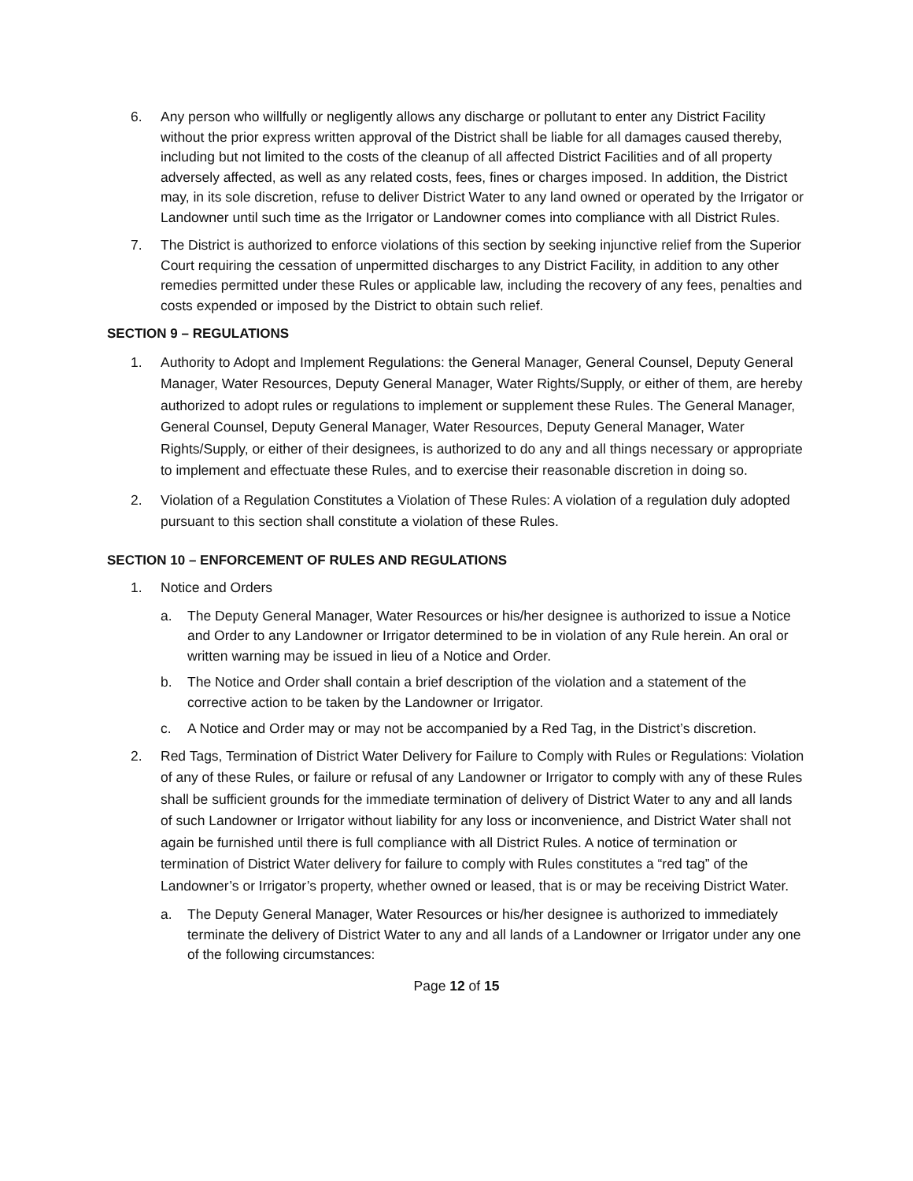6. Any person who willfully or negligently allows any discharge or pollutant to enter any District Facility without the prior express written approval of the District shall be liable for all damages caused thereby, including but not limited to the costs of the cleanup of all affected District Facilities and of all property adversely affected, as well as any related costs, fees, fines or charges imposed. In addition, the District may, in its sole discretion, refuse to deliver District Water to any land owned or operated by the Irrigator or Landowner until such time as the Irrigator or Landowner comes into compliance with all District Rules.
7. The District is authorized to enforce violations of this section by seeking injunctive relief from the Superior Court requiring the cessation of unpermitted discharges to any District Facility, in addition to any other remedies permitted under these Rules or applicable law, including the recovery of any fees, penalties and costs expended or imposed by the District to obtain such relief.
SECTION 9 – REGULATIONS
1. Authority to Adopt and Implement Regulations: the General Manager, General Counsel, Deputy General Manager, Water Resources, Deputy General Manager, Water Rights/Supply, or either of them, are hereby authorized to adopt rules or regulations to implement or supplement these Rules. The General Manager, General Counsel, Deputy General Manager, Water Resources, Deputy General Manager, Water Rights/Supply, or either of their designees, is authorized to do any and all things necessary or appropriate to implement and effectuate these Rules, and to exercise their reasonable discretion in doing so.
2. Violation of a Regulation Constitutes a Violation of These Rules: A violation of a regulation duly adopted pursuant to this section shall constitute a violation of these Rules.
SECTION 10 – ENFORCEMENT OF RULES AND REGULATIONS
1. Notice and Orders
a. The Deputy General Manager, Water Resources or his/her designee is authorized to issue a Notice and Order to any Landowner or Irrigator determined to be in violation of any Rule herein. An oral or written warning may be issued in lieu of a Notice and Order.
b. The Notice and Order shall contain a brief description of the violation and a statement of the corrective action to be taken by the Landowner or Irrigator.
c. A Notice and Order may or may not be accompanied by a Red Tag, in the District’s discretion.
2. Red Tags, Termination of District Water Delivery for Failure to Comply with Rules or Regulations: Violation of any of these Rules, or failure or refusal of any Landowner or Irrigator to comply with any of these Rules shall be sufficient grounds for the immediate termination of delivery of District Water to any and all lands of such Landowner or Irrigator without liability for any loss or inconvenience, and District Water shall not again be furnished until there is full compliance with all District Rules. A notice of termination or termination of District Water delivery for failure to comply with Rules constitutes a “red tag” of the Landowner’s or Irrigator’s property, whether owned or leased, that is or may be receiving District Water.
a. The Deputy General Manager, Water Resources or his/her designee is authorized to immediately terminate the delivery of District Water to any and all lands of a Landowner or Irrigator under any one of the following circumstances:
Page 12 of 15